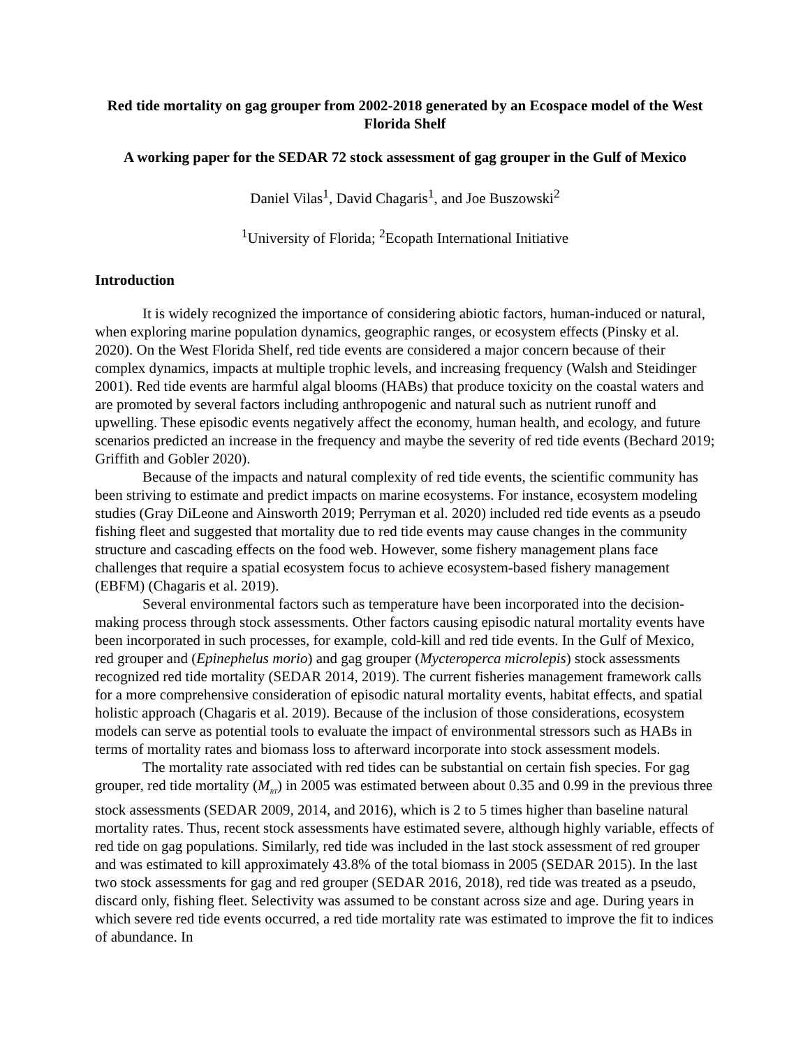Red tide mortality on gag grouper from 2002-2018 generated by an Ecospace model of the West Florida Shelf
A working paper for the SEDAR 72 stock assessment of gag grouper in the Gulf of Mexico
Daniel Vilas<sup>1</sup>, David Chagaris<sup>1</sup>, and Joe Buszowski<sup>2</sup>
<sup>1</sup> University of Florida; <sup>2</sup>Ecopath International Initiative
Introduction
It is widely recognized the importance of considering abiotic factors, human-induced or natural, when exploring marine population dynamics, geographic ranges, or ecosystem effects (Pinsky et al. 2020). On the West Florida Shelf, red tide events are considered a major concern because of their complex dynamics, impacts at multiple trophic levels, and increasing frequency (Walsh and Steidinger 2001). Red tide events are harmful algal blooms (HABs) that produce toxicity on the coastal waters and are promoted by several factors including anthropogenic and natural such as nutrient runoff and upwelling. These episodic events negatively affect the economy, human health, and ecology, and future scenarios predicted an increase in the frequency and maybe the severity of red tide events (Bechard 2019; Griffith and Gobler 2020).
Because of the impacts and natural complexity of red tide events, the scientific community has been striving to estimate and predict impacts on marine ecosystems. For instance, ecosystem modeling studies (Gray DiLeone and Ainsworth 2019; Perryman et al. 2020) included red tide events as a pseudo fishing fleet and suggested that mortality due to red tide events may cause changes in the community structure and cascading effects on the food web. However, some fishery management plans face challenges that require a spatial ecosystem focus to achieve ecosystem-based fishery management (EBFM) (Chagaris et al. 2019).
Several environmental factors such as temperature have been incorporated into the decision-making process through stock assessments. Other factors causing episodic natural mortality events have been incorporated in such processes, for example, cold-kill and red tide events. In the Gulf of Mexico, red grouper and (Epinephelus morio) and gag grouper (Mycteroperca microlepis) stock assessments recognized red tide mortality (SEDAR 2014, 2019). The current fisheries management framework calls for a more comprehensive consideration of episodic natural mortality events, habitat effects, and spatial holistic approach (Chagaris et al. 2019). Because of the inclusion of those considerations, ecosystem models can serve as potential tools to evaluate the impact of environmental stressors such as HABs in terms of mortality rates and biomass loss to afterward incorporate into stock assessment models.
The mortality rate associated with red tides can be substantial on certain fish species. For gag grouper, red tide mortality (M<sub>RT</sub>) in 2005 was estimated between about 0.35 and 0.99 in the previous three stock assessments (SEDAR 2009, 2014, and 2016), which is 2 to 5 times higher than baseline natural mortality rates. Thus, recent stock assessments have estimated severe, although highly variable, effects of red tide on gag populations. Similarly, red tide was included in the last stock assessment of red grouper and was estimated to kill approximately 43.8% of the total biomass in 2005 (SEDAR 2015). In the last two stock assessments for gag and red grouper (SEDAR 2016, 2018), red tide was treated as a pseudo, discard only, fishing fleet. Selectivity was assumed to be constant across size and age. During years in which severe red tide events occurred, a red tide mortality rate was estimated to improve the fit to indices of abundance. In